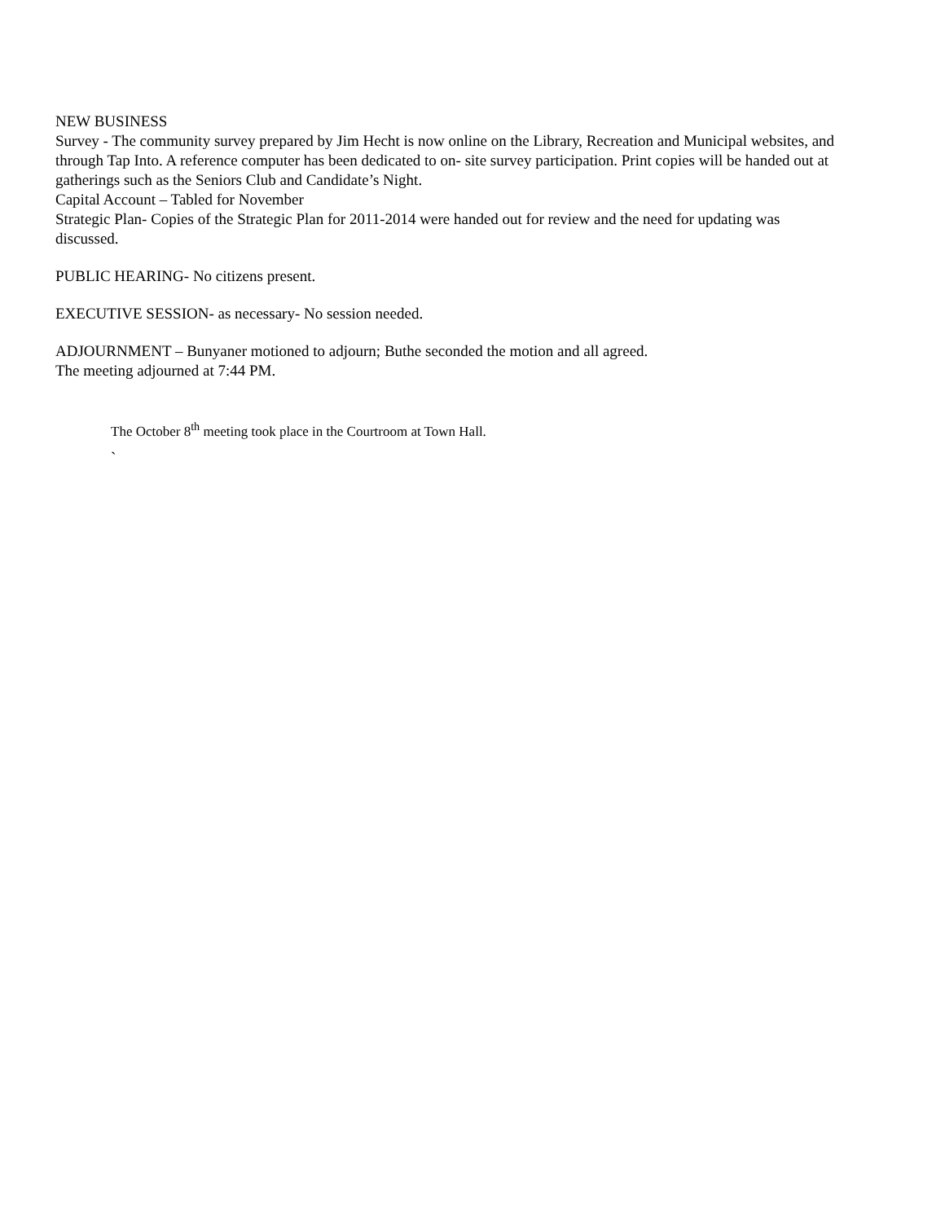NEW BUSINESS
Survey - The community survey prepared by Jim Hecht is now online on the Library, Recreation and Municipal websites, and through Tap Into. A reference computer has been dedicated to on- site survey participation. Print copies will be handed out at gatherings such as the Seniors Club and Candidate’s Night.
Capital Account – Tabled for November
Strategic Plan- Copies of the Strategic Plan for 2011-2014 were handed out for review and the need for updating was discussed.
PUBLIC HEARING- No citizens present.
EXECUTIVE SESSION- as necessary- No session needed.
ADJOURNMENT – Bunyaner motioned to adjourn; Buthe seconded the motion and all agreed.
The meeting adjourned at 7:44 PM.
The October 8<sup>th</sup> meeting took place in the Courtroom at Town Hall.
`